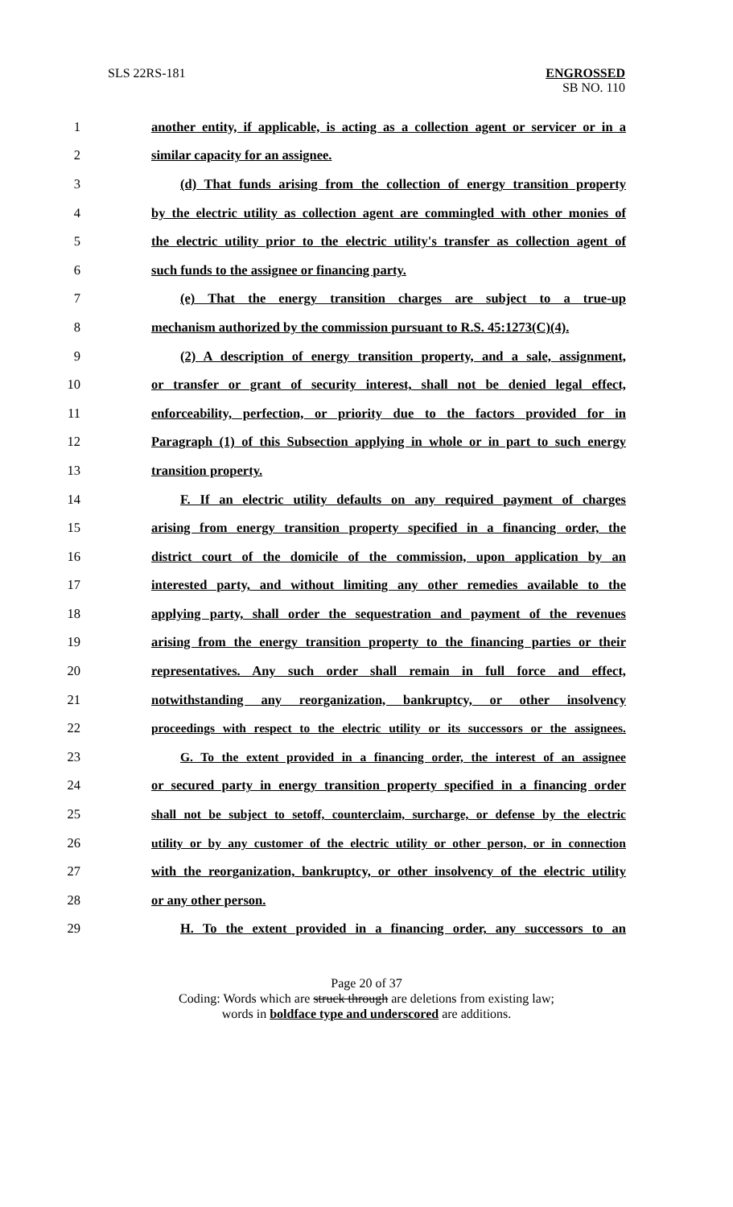SLS 22RS-181 ENGROSSED
SB NO. 110
1 another entity, if applicable, is acting as a collection agent or servicer or in a
2 similar capacity for an assignee.
3 (d) That funds arising from the collection of energy transition property
4 by the electric utility as collection agent are commingled with other monies of
5 the electric utility prior to the electric utility's transfer as collection agent of
6 such funds to the assignee or financing party.
7 (e) That the energy transition charges are subject to a true-up
8 mechanism authorized by the commission pursuant to R.S. 45:1273(C)(4).
9 (2) A description of energy transition property, and a sale, assignment,
10 or transfer or grant of security interest, shall not be denied legal effect,
11 enforceability, perfection, or priority due to the factors provided for in
12 Paragraph (1) of this Subsection applying in whole or in part to such energy
13 transition property.
14 F. If an electric utility defaults on any required payment of charges
15 arising from energy transition property specified in a financing order, the
16 district court of the domicile of the commission, upon application by an
17 interested party, and without limiting any other remedies available to the
18 applying party, shall order the sequestration and payment of the revenues
19 arising from the energy transition property to the financing parties or their
20 representatives. Any such order shall remain in full force and effect,
21 notwithstanding any reorganization, bankruptcy, or other insolvency
22 proceedings with respect to the electric utility or its successors or the assignees.
23 G. To the extent provided in a financing order, the interest of an assignee
24 or secured party in energy transition property specified in a financing order
25 shall not be subject to setoff, counterclaim, surcharge, or defense by the electric
26 utility or by any customer of the electric utility or other person, or in connection
27 with the reorganization, bankruptcy, or other insolvency of the electric utility
28 or any other person.
29 H. To the extent provided in a financing order, any successors to an
Page 20 of 37
Coding: Words which are struck through are deletions from existing law;
words in boldface type and underscored are additions.